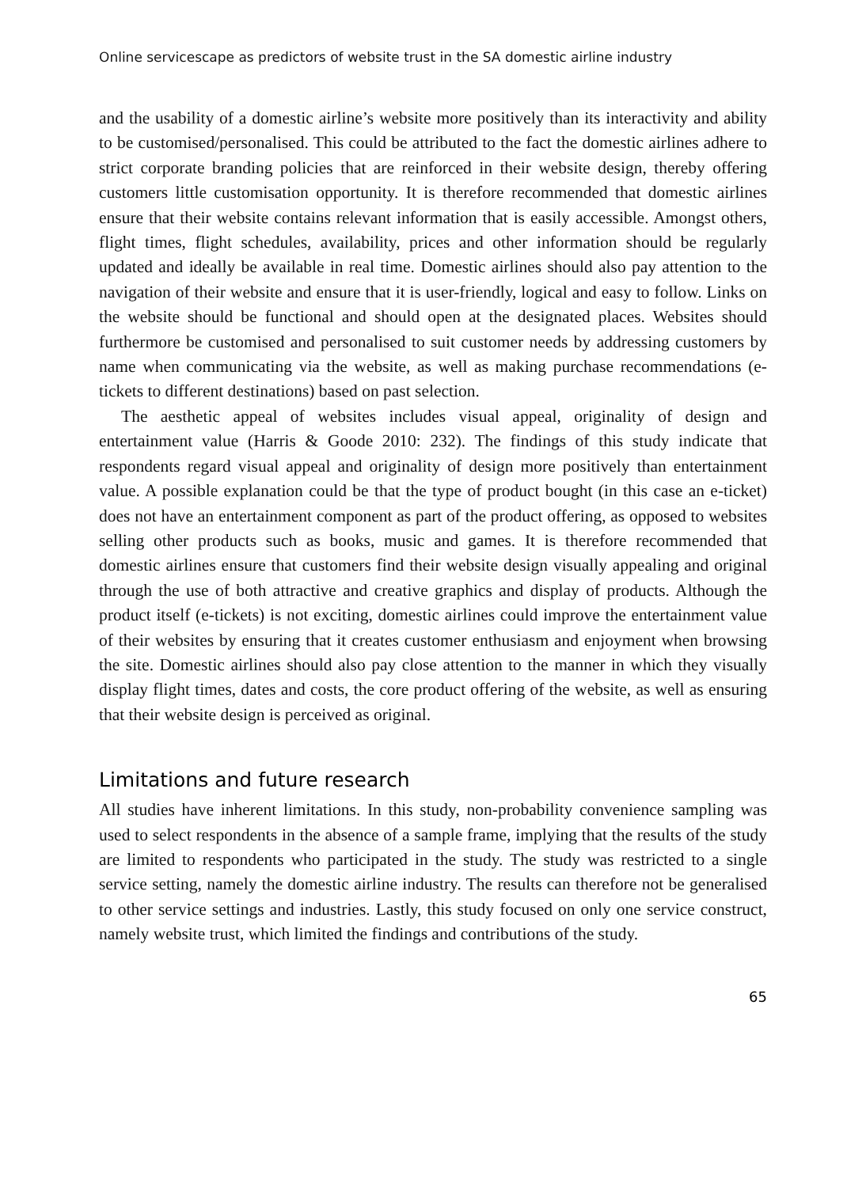Online servicescape as predictors of website trust in the SA domestic airline industry
and the usability of a domestic airline’s website more positively than its interactivity and ability to be customised/personalised. This could be attributed to the fact the domestic airlines adhere to strict corporate branding policies that are reinforced in their website design, thereby offering customers little customisation opportunity. It is therefore recommended that domestic airlines ensure that their website contains relevant information that is easily accessible. Amongst others, flight times, flight schedules, availability, prices and other information should be regularly updated and ideally be available in real time. Domestic airlines should also pay attention to the navigation of their website and ensure that it is user-friendly, logical and easy to follow. Links on the website should be functional and should open at the designated places. Websites should furthermore be customised and personalised to suit customer needs by addressing customers by name when communicating via the website, as well as making purchase recommendations (e-tickets to different destinations) based on past selection.
The aesthetic appeal of websites includes visual appeal, originality of design and entertainment value (Harris & Goode 2010: 232). The findings of this study indicate that respondents regard visual appeal and originality of design more positively than entertainment value. A possible explanation could be that the type of product bought (in this case an e-ticket) does not have an entertainment component as part of the product offering, as opposed to websites selling other products such as books, music and games. It is therefore recommended that domestic airlines ensure that customers find their website design visually appealing and original through the use of both attractive and creative graphics and display of products. Although the product itself (e-tickets) is not exciting, domestic airlines could improve the entertainment value of their websites by ensuring that it creates customer enthusiasm and enjoyment when browsing the site. Domestic airlines should also pay close attention to the manner in which they visually display flight times, dates and costs, the core product offering of the website, as well as ensuring that their website design is perceived as original.
Limitations and future research
All studies have inherent limitations. In this study, non-probability convenience sampling was used to select respondents in the absence of a sample frame, implying that the results of the study are limited to respondents who participated in the study. The study was restricted to a single service setting, namely the domestic airline industry. The results can therefore not be generalised to other service settings and industries. Lastly, this study focused on only one service construct, namely website trust, which limited the findings and contributions of the study.
65